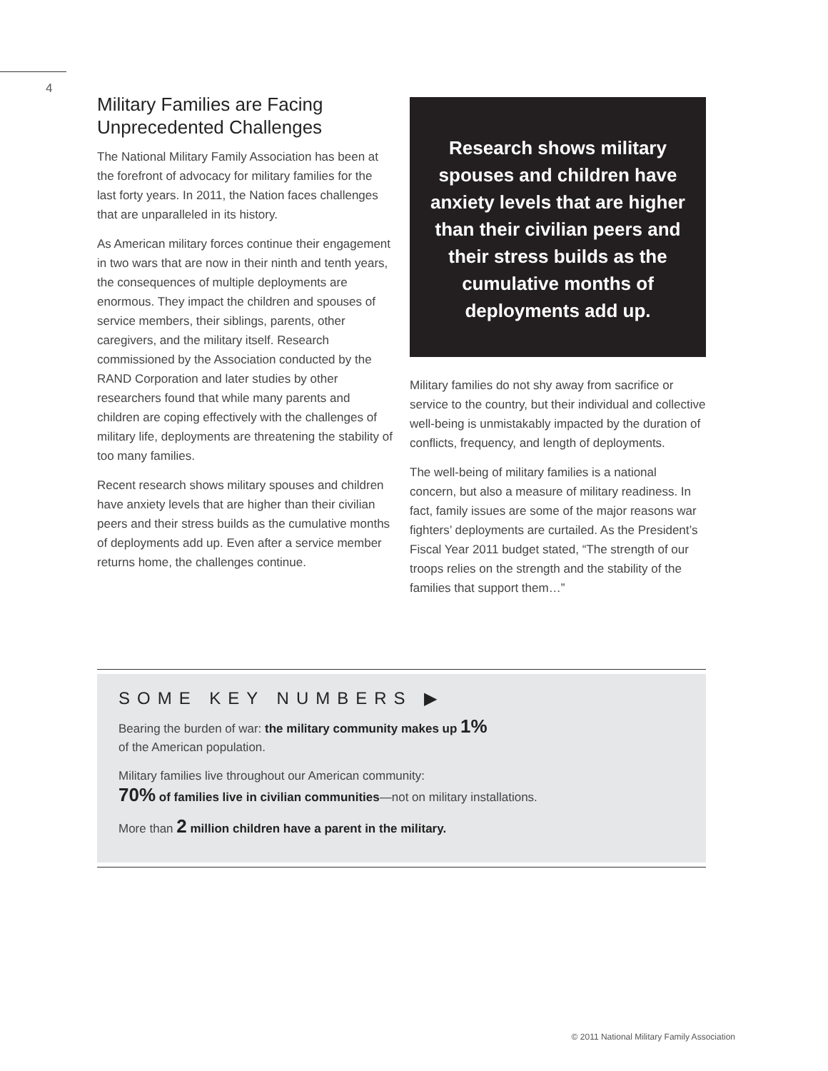4
Military Families are Facing Unprecedented Challenges
The National Military Family Association has been at the forefront of advocacy for military families for the last forty years. In 2011, the Nation faces challenges that are unparalleled in its history.
As American military forces continue their engagement in two wars that are now in their ninth and tenth years, the consequences of multiple deployments are enormous. They impact the children and spouses of service members, their siblings, parents, other caregivers, and the military itself. Research commissioned by the Association conducted by the RAND Corporation and later studies by other researchers found that while many parents and children are coping effectively with the challenges of military life, deployments are threatening the stability of too many families.
Recent research shows military spouses and children have anxiety levels that are higher than their civilian peers and their stress builds as the cumulative months of deployments add up. Even after a service member returns home, the challenges continue.
Research shows military spouses and children have anxiety levels that are higher than their civilian peers and their stress builds as the cumulative months of deployments add up.
Military families do not shy away from sacrifice or service to the country, but their individual and collective well-being is unmistakably impacted by the duration of conflicts, frequency, and length of deployments.
The well-being of military families is a national concern, but also a measure of military readiness. In fact, family issues are some of the major reasons war fighters’ deployments are curtailed. As the President’s Fiscal Year 2011 budget stated, “The strength of our troops relies on the strength and the stability of the families that support them…”
SOME KEY NUMBERS ▶
Bearing the burden of war: the military community makes up 1%
of the American population.
Military families live throughout our American community:
70% of families live in civilian communities—not on military installations.
More than 2 million children have a parent in the military.
© 2011 National Military Family Association